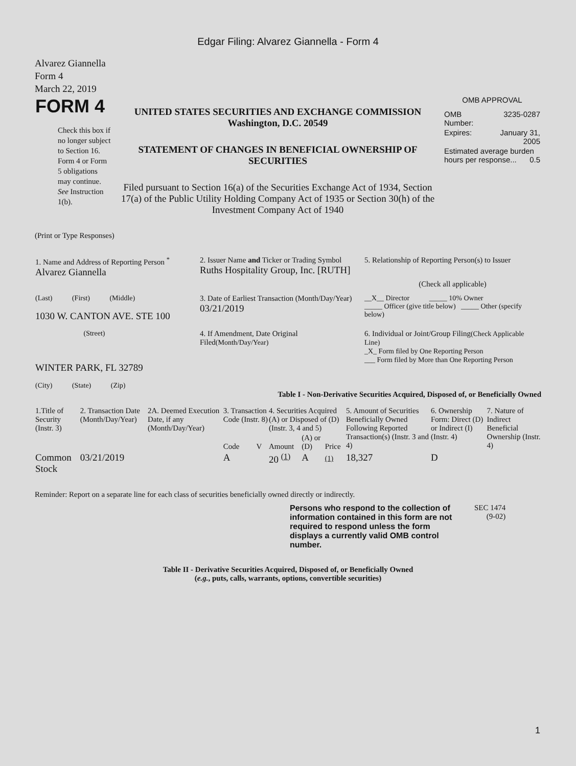Edgar Filing: Alvarez Giannella - Form 4
Alvarez Giannella
Form 4
March 22, 2019
| FORM 4 Check this box if no longer subject to Section 16. Form 4 or Form 5 obligations may continue. See Instruction 1(b). | UNITED STATES SECURITIES AND EXCHANGE COMMISSION Washington, D.C. 20549 STATEMENT OF CHANGES IN BENEFICIAL OWNERSHIP OF SECURITIES Filed pursuant to Section 16(a) of the Securities Exchange Act of 1934, Section 17(a) of the Public Utility Holding Company Act of 1935 or Section 30(h) of the Investment Company Act of 1940 | OMB APPROVAL / OMB Number: / 3235-0287 / / Expires: / January 31, 2005 / / Estimated average burden hours per response... 0.5 / / |
(Print or Type Responses)
| 1. Name and Address of Reporting Person <sup>*</sup> Alvarez Giannella | 2. Issuer Name and Ticker or Trading Symbol Ruths Hospitality Group, Inc. [RUTH] | 5. Relationship of Reporting Person(s) to Issuer (Check all applicable) |
| (Last) (First) (Middle) 1030 W. CANTON AVE. STE 100 | 3. Date of Earliest Transaction (Month/Day/Year) 03/21/2019 | __X__ Director _____ 10% Owner _____ Officer (give title below) _____ Other (specify below) |
| (Street) WINTER PARK, FL 32789 (City) (State) (Zip) | 4. If Amendment, Date Original Filed (Month/Day/Year) | 6. Individual or Joint/Group Filing (Check Applicable Line) _X_ Form filed by One Reporting Person ___ Form filed by More than One Reporting Person |
Table I - Non-Derivative Securities Acquired, Disposed of, or Beneficially Owned
| 1.Title of Security (Instr. 3) | 2. Transaction Date (Month/Day/Year) | 2A. Deemed Execution Date, if any (Month/Day/Year) | 3. Transaction Code (Instr. 8) | | 4. Securities Acquired (A) or Disposed of (D) (Instr. 3, 4 and 5) | | | 5. Amount of Securities Beneficially Owned Following Reported Transaction(s) (Instr. 3 and 4) | 6. Ownership Form: Direct (D) or Indirect (I) (Instr. 4) | 7. Nature of Indirect Beneficial Ownership (Instr. 4) |
| --- | --- | --- | --- | --- | --- | --- | --- | --- | --- | --- |
| | | | Code | V | Amount | (A) or (D) | Price | | | |
| Common Stock | 03/21/2019 | | A | | 20 <sup>(1)</sup> | A | (1) | 18,327 | D | |
Reminder: Report on a separate line for each class of securities beneficially owned directly or indirectly.
| Persons who respond to the collection of information contained in this form are not required to respond unless the form displays a currently valid OMB control number. | SEC 1474 (9-02) |
Table II - Derivative Securities Acquired, Disposed of, or Beneficially Owned
(e.g., puts, calls, warrants, options, convertible securities)
1